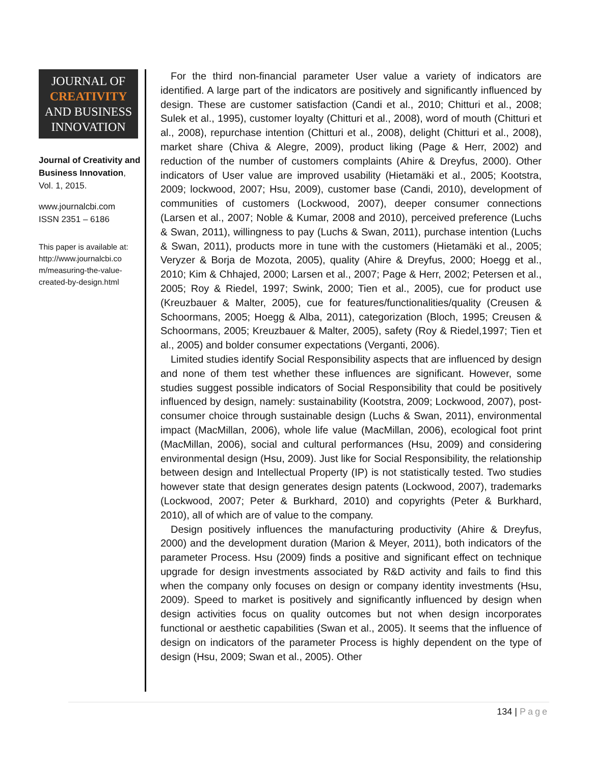JOURNAL OF
CREATIVITY
AND BUSINESS
INNOVATION
Journal of Creativity and Business Innovation, Vol. 1, 2015.
www.journalcbi.com
ISSN 2351 – 6186
This paper is available at: http://www.journalcbi.co m/measuring-the-value-created-by-design.html
For the third non-financial parameter User value a variety of indicators are identified. A large part of the indicators are positively and significantly influenced by design. These are customer satisfaction (Candi et al., 2010; Chitturi et al., 2008; Sulek et al., 1995), customer loyalty (Chitturi et al., 2008), word of mouth (Chitturi et al., 2008), repurchase intention (Chitturi et al., 2008), delight (Chitturi et al., 2008), market share (Chiva & Alegre, 2009), product liking (Page & Herr, 2002) and reduction of the number of customers complaints (Ahire & Dreyfus, 2000). Other indicators of User value are improved usability (Hietamäki et al., 2005; Kootstra, 2009; lockwood, 2007; Hsu, 2009), customer base (Candi, 2010), development of communities of customers (Lockwood, 2007), deeper consumer connections (Larsen et al., 2007; Noble & Kumar, 2008 and 2010), perceived preference (Luchs & Swan, 2011), willingness to pay (Luchs & Swan, 2011), purchase intention (Luchs & Swan, 2011), products more in tune with the customers (Hietamäki et al., 2005; Veryzer & Borja de Mozota, 2005), quality (Ahire & Dreyfus, 2000; Hoegg et al., 2010; Kim & Chhajed, 2000; Larsen et al., 2007; Page & Herr, 2002; Petersen et al., 2005; Roy & Riedel, 1997; Swink, 2000; Tien et al., 2005), cue for product use (Kreuzbauer & Malter, 2005), cue for features/functionalities/quality (Creusen & Schoormans, 2005; Hoegg & Alba, 2011), categorization (Bloch, 1995; Creusen & Schoormans, 2005; Kreuzbauer & Malter, 2005), safety (Roy & Riedel,1997; Tien et al., 2005) and bolder consumer expectations (Verganti, 2006).
Limited studies identify Social Responsibility aspects that are influenced by design and none of them test whether these influences are significant. However, some studies suggest possible indicators of Social Responsibility that could be positively influenced by design, namely: sustainability (Kootstra, 2009; Lockwood, 2007), post-consumer choice through sustainable design (Luchs & Swan, 2011), environmental impact (MacMillan, 2006), whole life value (MacMillan, 2006), ecological foot print (MacMillan, 2006), social and cultural performances (Hsu, 2009) and considering environmental design (Hsu, 2009). Just like for Social Responsibility, the relationship between design and Intellectual Property (IP) is not statistically tested. Two studies however state that design generates design patents (Lockwood, 2007), trademarks (Lockwood, 2007; Peter & Burkhard, 2010) and copyrights (Peter & Burkhard, 2010), all of which are of value to the company.
Design positively influences the manufacturing productivity (Ahire & Dreyfus, 2000) and the development duration (Marion & Meyer, 2011), both indicators of the parameter Process. Hsu (2009) finds a positive and significant effect on technique upgrade for design investments associated by R&D activity and fails to find this when the company only focuses on design or company identity investments (Hsu, 2009). Speed to market is positively and significantly influenced by design when design activities focus on quality outcomes but not when design incorporates functional or aesthetic capabilities (Swan et al., 2005). It seems that the influence of design on indicators of the parameter Process is highly dependent on the type of design (Hsu, 2009; Swan et al., 2005). Other
134 | Page